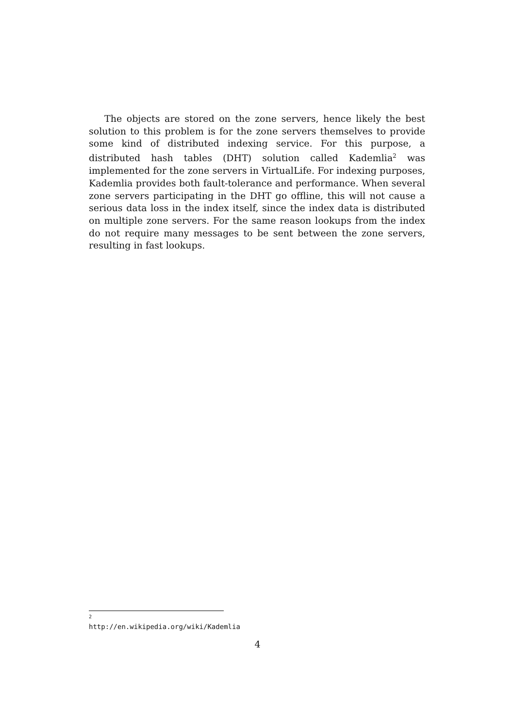The objects are stored on the zone servers, hence likely the best solution to this problem is for the zone servers themselves to provide some kind of distributed indexing service. For this purpose, a distributed hash tables (DHT) solution called Kademlia<sup>2</sup> was implemented for the zone servers in VirtualLife. For indexing purposes, Kademlia provides both fault-tolerance and performance. When several zone servers participating in the DHT go offline, this will not cause a serious data loss in the index itself, since the index data is distributed on multiple zone servers. For the same reason lookups from the index do not require many messages to be sent between the zone servers, resulting in fast lookups.
<sup>2</sup> http://en.wikipedia.org/wiki/Kademlia
4